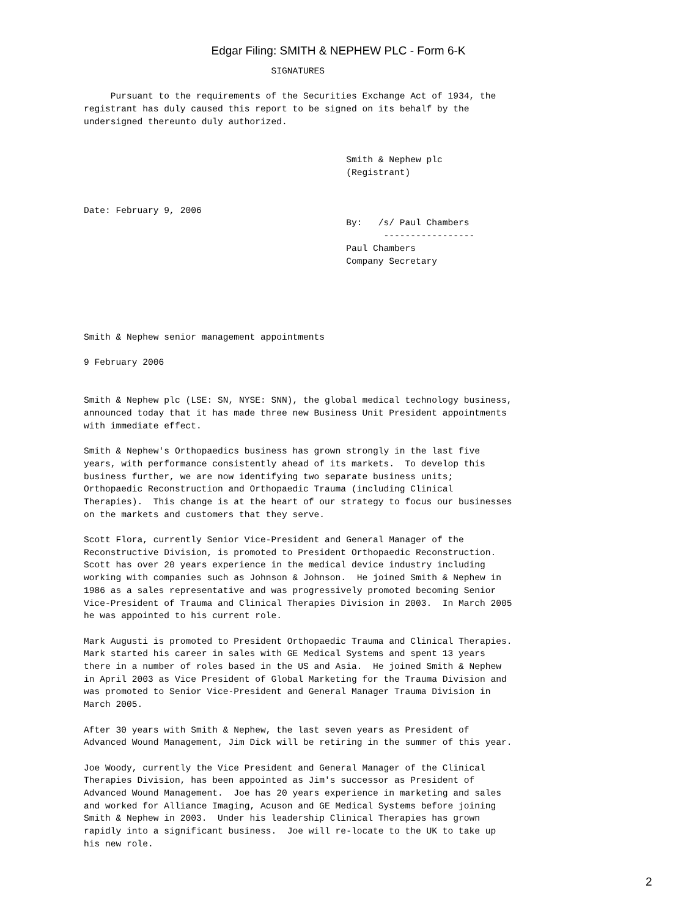Edgar Filing: SMITH & NEPHEW PLC - Form 6-K
                                   SIGNATURES

     Pursuant to the requirements of the Securities Exchange Act of 1934, the
registrant has duly caused this report to be signed on its behalf by the
undersigned thereunto duly authorized.


                                                 Smith & Nephew plc
                                                 (Registrant)


Date: February 9, 2006
                                                 By:   /s/ Paul Chambers
                                                        -----------------
                                                 Paul Chambers
                                                 Company Secretary





Smith & Nephew senior management appointments

9 February 2006


Smith & Nephew plc (LSE: SN, NYSE: SNN), the global medical technology business,
announced today that it has made three new Business Unit President appointments
with immediate effect.

Smith & Nephew's Orthopaedics business has grown strongly in the last five
years, with performance consistently ahead of its markets.  To develop this
business further, we are now identifying two separate business units;
Orthopaedic Reconstruction and Orthopaedic Trauma (including Clinical
Therapies).  This change is at the heart of our strategy to focus our businesses
on the markets and customers that they serve.

Scott Flora, currently Senior Vice-President and General Manager of the
Reconstructive Division, is promoted to President Orthopaedic Reconstruction.
Scott has over 20 years experience in the medical device industry including
working with companies such as Johnson & Johnson.  He joined Smith & Nephew in
1986 as a sales representative and was progressively promoted becoming Senior
Vice-President of Trauma and Clinical Therapies Division in 2003.  In March 2005
he was appointed to his current role.

Mark Augusti is promoted to President Orthopaedic Trauma and Clinical Therapies.
Mark started his career in sales with GE Medical Systems and spent 13 years
there in a number of roles based in the US and Asia.  He joined Smith & Nephew
in April 2003 as Vice President of Global Marketing for the Trauma Division and
was promoted to Senior Vice-President and General Manager Trauma Division in
March 2005.

After 30 years with Smith & Nephew, the last seven years as President of
Advanced Wound Management, Jim Dick will be retiring in the summer of this year.

Joe Woody, currently the Vice President and General Manager of the Clinical
Therapies Division, has been appointed as Jim's successor as President of
Advanced Wound Management.  Joe has 20 years experience in marketing and sales
and worked for Alliance Imaging, Acuson and GE Medical Systems before joining
Smith & Nephew in 2003.  Under his leadership Clinical Therapies has grown
rapidly into a significant business.  Joe will re-locate to the UK to take up
his new role.
2